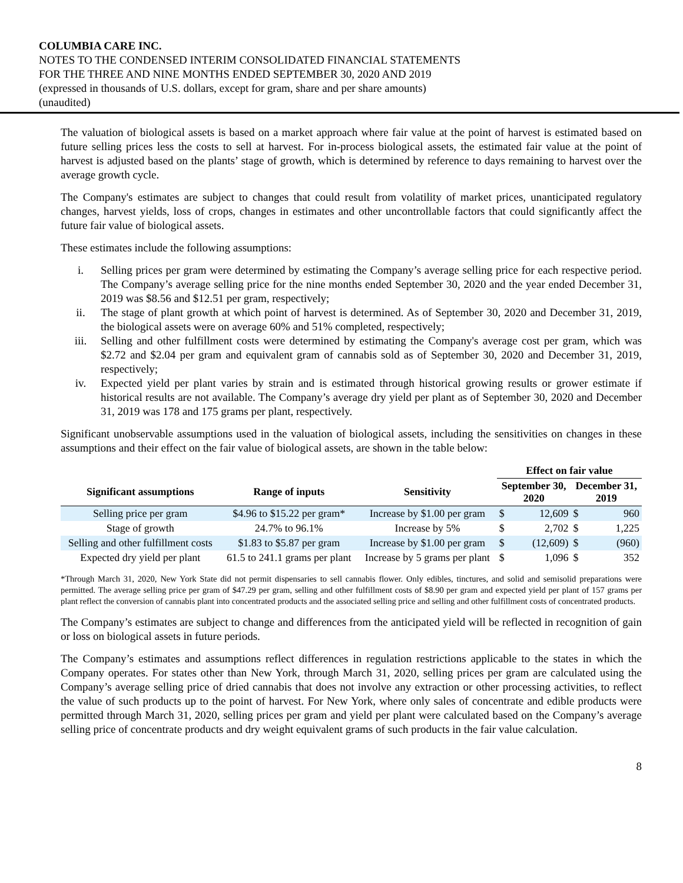COLUMBIA CARE INC.
NOTES TO THE CONDENSED INTERIM CONSOLIDATED FINANCIAL STATEMENTS
FOR THE THREE AND NINE MONTHS ENDED SEPTEMBER 30, 2020 AND 2019
(expressed in thousands of U.S. dollars, except for gram, share and per share amounts)
(unaudited)
The valuation of biological assets is based on a market approach where fair value at the point of harvest is estimated based on future selling prices less the costs to sell at harvest. For in-process biological assets, the estimated fair value at the point of harvest is adjusted based on the plants’ stage of growth, which is determined by reference to days remaining to harvest over the average growth cycle.
The Company's estimates are subject to changes that could result from volatility of market prices, unanticipated regulatory changes, harvest yields, loss of crops, changes in estimates and other uncontrollable factors that could significantly affect the future fair value of biological assets.
These estimates include the following assumptions:
i. Selling prices per gram were determined by estimating the Company’s average selling price for each respective period. The Company’s average selling price for the nine months ended September 30, 2020 and the year ended December 31, 2019 was $8.56 and $12.51 per gram, respectively;
ii. The stage of plant growth at which point of harvest is determined. As of September 30, 2020 and December 31, 2019, the biological assets were on average 60% and 51% completed, respectively;
iii. Selling and other fulfillment costs were determined by estimating the Company's average cost per gram, which was $2.72 and $2.04 per gram and equivalent gram of cannabis sold as of September 30, 2020 and December 31, 2019, respectively;
iv. Expected yield per plant varies by strain and is estimated through historical growing results or grower estimate if historical results are not available. The Company’s average dry yield per plant as of September 30, 2020 and December 31, 2019 was 178 and 175 grams per plant, respectively.
Significant unobservable assumptions used in the valuation of biological assets, including the sensitivities on changes in these assumptions and their effect on the fair value of biological assets, are shown in the table below:
| | | | Effect on fair value | | | |
| --- | --- | --- | --- | --- | --- | --- |
| Significant assumptions | Range of inputs | Sensitivity | September 30, 2020 | | December 31, 2019 | |
| Selling price per gram | $4.96 to $15.22 per gram* | Increase by $1.00 per gram | $ | 12,609 | $ | 960 |
| Stage of growth | 24.7% to 96.1% | Increase by 5% | $ | 2,702 | $ | 1,225 |
| Selling and other fulfillment costs | $1.83 to $5.87 per gram | Increase by $1.00 per gram | $ | (12,609) | $ | (960) |
| Expected dry yield per plant | 61.5 to 241.1 grams per plant | Increase by 5 grams per plant | $ | 1,096 | $ | 352 |
*Through March 31, 2020, New York State did not permit dispensaries to sell cannabis flower. Only edibles, tinctures, and solid and semisolid preparations were permitted. The average selling price per gram of $47.29 per gram, selling and other fulfillment costs of $8.90 per gram and expected yield per plant of 157 grams per plant reflect the conversion of cannabis plant into concentrated products and the associated selling price and selling and other fulfillment costs of concentrated products.
The Company’s estimates are subject to change and differences from the anticipated yield will be reflected in recognition of gain or loss on biological assets in future periods.
The Company’s estimates and assumptions reflect differences in regulation restrictions applicable to the states in which the Company operates. For states other than New York, through March 31, 2020, selling prices per gram are calculated using the Company’s average selling price of dried cannabis that does not involve any extraction or other processing activities, to reflect the value of such products up to the point of harvest. For New York, where only sales of concentrate and edible products were permitted through March 31, 2020, selling prices per gram and yield per plant were calculated based on the Company’s average selling price of concentrate products and dry weight equivalent grams of such products in the fair value calculation.
8